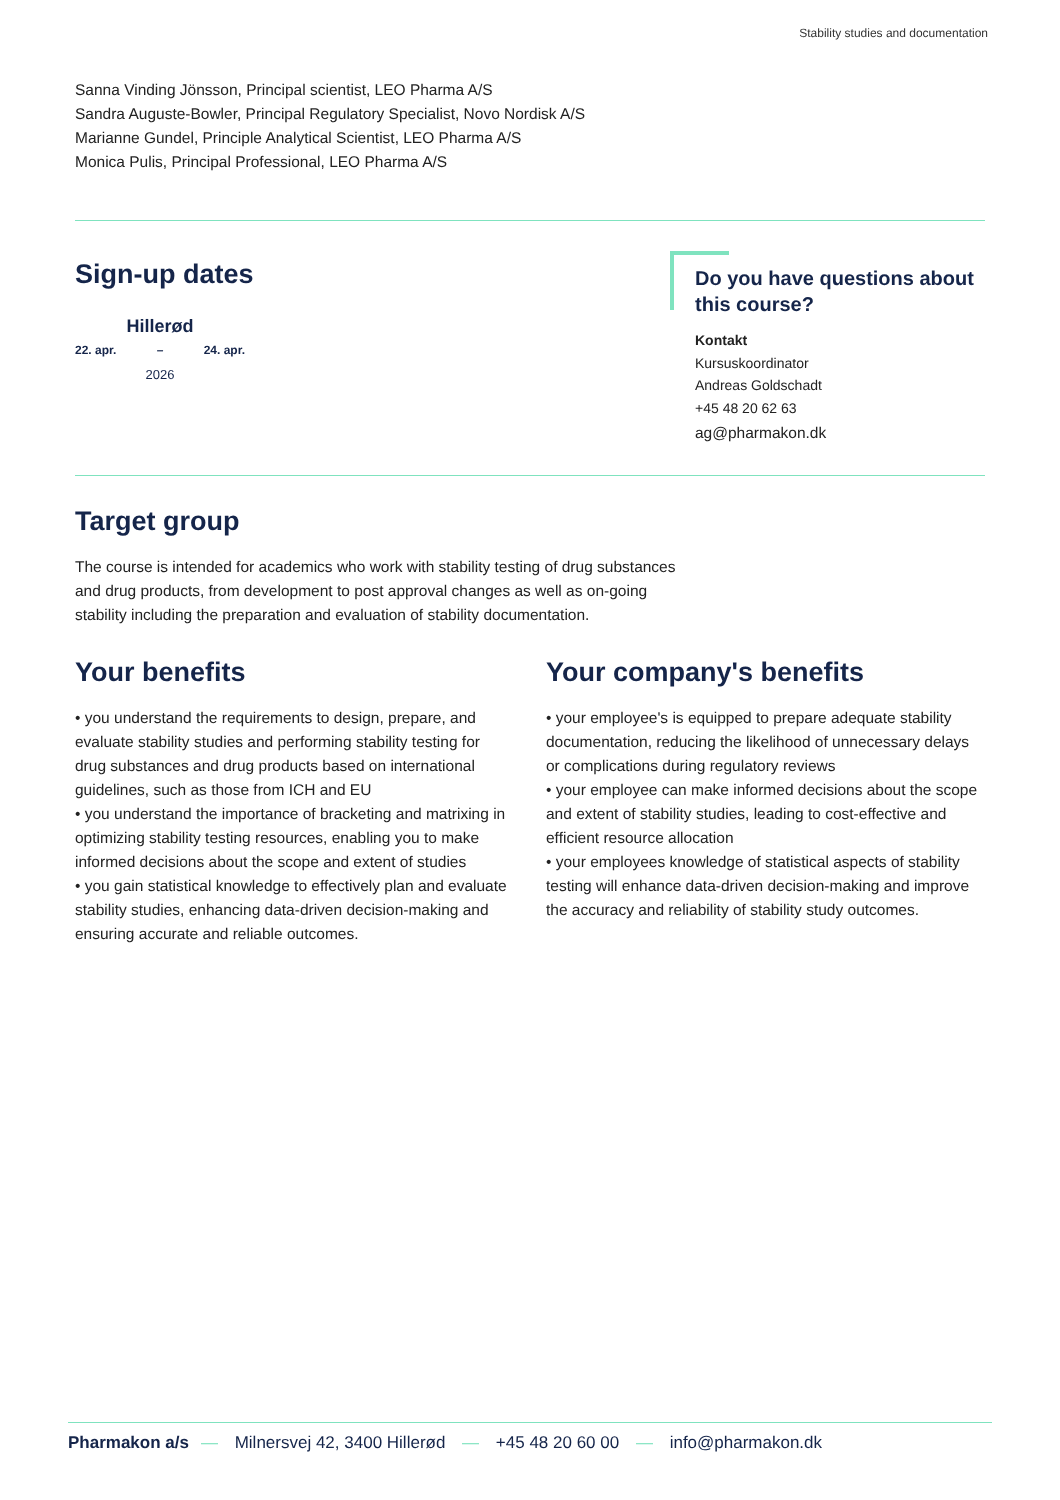Stability studies and documentation
Sanna Vinding Jönsson, Principal scientist, LEO Pharma A/S
Sandra Auguste-Bowler, Principal Regulatory Specialist, Novo Nordisk A/S
Marianne Gundel, Principle Analytical Scientist, LEO Pharma A/S
Monica Pulis, Principal Professional, LEO Pharma A/S
Sign-up dates
Hillerød
22. apr. – 24. apr.
2026
Do you have questions about this course?
Kontakt
Kursuskoordinator
Andreas Goldschadt
+45 48 20 62 63
ag@pharmakon.dk
Target group
The course is intended for academics who work with stability testing of drug substances and drug products, from development to post approval changes as well as on-going stability including the preparation and evaluation of stability documentation.
Your benefits
• you understand the requirements to design, prepare, and evaluate stability studies and performing stability testing for drug substances and drug products based on international guidelines, such as those from ICH and EU
• you understand the importance of bracketing and matrixing in optimizing stability testing resources, enabling you to make informed decisions about the scope and extent of studies
• you gain statistical knowledge to effectively plan and evaluate stability studies, enhancing data-driven decision-making and ensuring accurate and reliable outcomes.
Your company's benefits
• your employee's is equipped to prepare adequate stability documentation, reducing the likelihood of unnecessary delays or complications during regulatory reviews
• your employee can make informed decisions about the scope and extent of stability studies, leading to cost-effective and efficient resource allocation
• your employees knowledge of statistical aspects of stability testing will enhance data-driven decision-making and improve the accuracy and reliability of stability study outcomes.
Pharmakon a/s — Milnersvej 42, 3400 Hillerød — +45 48 20 60 00 — info@pharmakon.dk